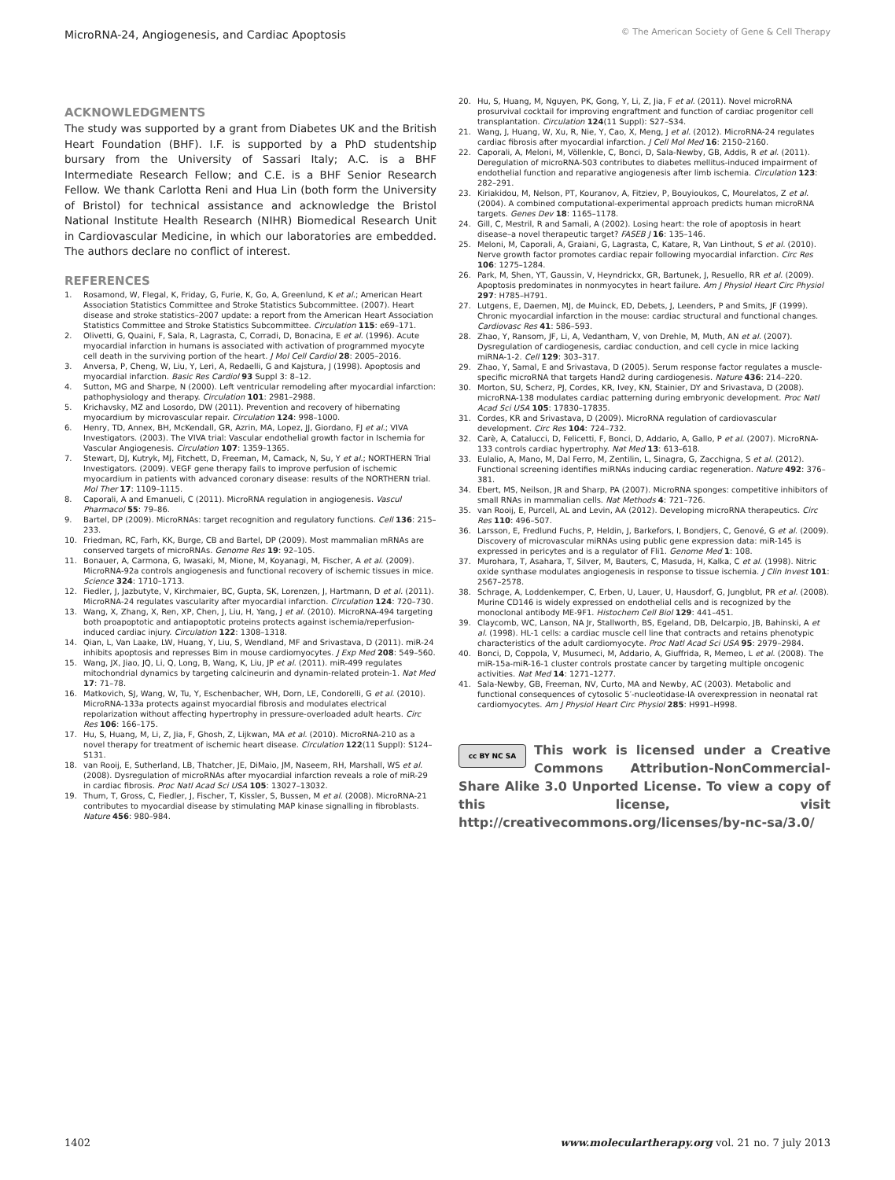MicroRNA-24, Angiogenesis, and Cardiac Apoptosis © The American Society of Gene & Cell Therapy
ACKNOWLEDGMENTS
The study was supported by a grant from Diabetes UK and the British Heart Foundation (BHF). I.F. is supported by a PhD studentship bursary from the University of Sassari Italy; A.C. is a BHF Intermediate Research Fellow; and C.E. is a BHF Senior Research Fellow. We thank Carlotta Reni and Hua Lin (both form the University of Bristol) for technical assistance and acknowledge the Bristol National Institute Health Research (NIHR) Biomedical Research Unit in Cardiovascular Medicine, in which our laboratories are embedded. The authors declare no conflict of interest.
REFERENCES
1. Rosamond, W, Flegal, K, Friday, G, Furie, K, Go, A, Greenlund, K et al.; American Heart Association Statistics Committee and Stroke Statistics Subcommittee. (2007). Heart disease and stroke statistics–2007 update: a report from the American Heart Association Statistics Committee and Stroke Statistics Subcommittee. Circulation 115: e69–171.
2. Olivetti, G, Quaini, F, Sala, R, Lagrasta, C, Corradi, D, Bonacina, E et al. (1996). Acute myocardial infarction in humans is associated with activation of programmed myocyte cell death in the surviving portion of the heart. J Mol Cell Cardiol 28: 2005–2016.
3. Anversa, P, Cheng, W, Liu, Y, Leri, A, Redaelli, G and Kajstura, J (1998). Apoptosis and myocardial infarction. Basic Res Cardiol 93 Suppl 3: 8–12.
4. Sutton, MG and Sharpe, N (2000). Left ventricular remodeling after myocardial infarction: pathophysiology and therapy. Circulation 101: 2981–2988.
5. Krichavsky, MZ and Losordo, DW (2011). Prevention and recovery of hibernating myocardium by microvascular repair. Circulation 124: 998–1000.
6. Henry, TD, Annex, BH, McKendall, GR, Azrin, MA, Lopez, JJ, Giordano, FJ et al.; VIVA Investigators. (2003). The VIVA trial: Vascular endothelial growth factor in Ischemia for Vascular Angiogenesis. Circulation 107: 1359–1365.
7. Stewart, DJ, Kutryk, MJ, Fitchett, D, Freeman, M, Camack, N, Su, Y et al.; NORTHERN Trial Investigators. (2009). VEGF gene therapy fails to improve perfusion of ischemic myocardium in patients with advanced coronary disease: results of the NORTHERN trial. Mol Ther 17: 1109–1115.
8. Caporali, A and Emanueli, C (2011). MicroRNA regulation in angiogenesis. Vascul Pharmacol 55: 79–86.
9. Bartel, DP (2009). MicroRNAs: target recognition and regulatory functions. Cell 136: 215–233.
10. Friedman, RC, Farh, KK, Burge, CB and Bartel, DP (2009). Most mammalian mRNAs are conserved targets of microRNAs. Genome Res 19: 92–105.
11. Bonauer, A, Carmona, G, Iwasaki, M, Mione, M, Koyanagi, M, Fischer, A et al. (2009). MicroRNA-92a controls angiogenesis and functional recovery of ischemic tissues in mice. Science 324: 1710–1713.
12. Fiedler, J, Jazbutyte, V, Kirchmaier, BC, Gupta, SK, Lorenzen, J, Hartmann, D et al. (2011). MicroRNA-24 regulates vascularity after myocardial infarction. Circulation 124: 720–730.
13. Wang, X, Zhang, X, Ren, XP, Chen, J, Liu, H, Yang, J et al. (2010). MicroRNA-494 targeting both proapoptotic and antiapoptotic proteins protects against ischemia/reperfusion-induced cardiac injury. Circulation 122: 1308–1318.
14. Qian, L, Van Laake, LW, Huang, Y, Liu, S, Wendland, MF and Srivastava, D (2011). miR-24 inhibits apoptosis and represses Bim in mouse cardiomyocytes. J Exp Med 208: 549–560.
15. Wang, JX, Jiao, JQ, Li, Q, Long, B, Wang, K, Liu, JP et al. (2011). miR-499 regulates mitochondrial dynamics by targeting calcineurin and dynamin-related protein-1. Nat Med 17: 71–78.
16. Matkovich, SJ, Wang, W, Tu, Y, Eschenbacher, WH, Dorn, LE, Condorelli, G et al. (2010). MicroRNA-133a protects against myocardial fibrosis and modulates electrical repolarization without affecting hypertrophy in pressure-overloaded adult hearts. Circ Res 106: 166–175.
17. Hu, S, Huang, M, Li, Z, Jia, F, Ghosh, Z, Lijkwan, MA et al. (2010). MicroRNA-210 as a novel therapy for treatment of ischemic heart disease. Circulation 122(11 Suppl): S124–S131.
18. van Rooij, E, Sutherland, LB, Thatcher, JE, DiMaio, JM, Naseem, RH, Marshall, WS et al. (2008). Dysregulation of microRNAs after myocardial infarction reveals a role of miR-29 in cardiac fibrosis. Proc Natl Acad Sci USA 105: 13027–13032.
19. Thum, T, Gross, C, Fiedler, J, Fischer, T, Kissler, S, Bussen, M et al. (2008). MicroRNA-21 contributes to myocardial disease by stimulating MAP kinase signalling in fibroblasts. Nature 456: 980–984.
20. Hu, S, Huang, M, Nguyen, PK, Gong, Y, Li, Z, Jia, F et al. (2011). Novel microRNA prosurvival cocktail for improving engraftment and function of cardiac progenitor cell transplantation. Circulation 124(11 Suppl): S27–S34.
21. Wang, J, Huang, W, Xu, R, Nie, Y, Cao, X, Meng, J et al. (2012). MicroRNA-24 regulates cardiac fibrosis after myocardial infarction. J Cell Mol Med 16: 2150–2160.
22. Caporali, A, Meloni, M, Völlenkle, C, Bonci, D, Sala-Newby, GB, Addis, R et al. (2011). Deregulation of microRNA-503 contributes to diabetes mellitus-induced impairment of endothelial function and reparative angiogenesis after limb ischemia. Circulation 123: 282–291.
23. Kiriakidou, M, Nelson, PT, Kouranov, A, Fitziev, P, Bouyioukos, C, Mourelatos, Z et al. (2004). A combined computational-experimental approach predicts human microRNA targets. Genes Dev 18: 1165–1178.
24. Gill, C, Mestril, R and Samali, A (2002). Losing heart: the role of apoptosis in heart disease–a novel therapeutic target? FASEB J 16: 135–146.
25. Meloni, M, Caporali, A, Graiani, G, Lagrasta, C, Katare, R, Van Linthout, S et al. (2010). Nerve growth factor promotes cardiac repair following myocardial infarction. Circ Res 106: 1275–1284.
26. Park, M, Shen, YT, Gaussin, V, Heyndrickx, GR, Bartunek, J, Resuello, RR et al. (2009). Apoptosis predominates in nonmyocytes in heart failure. Am J Physiol Heart Circ Physiol 297: H785–H791.
27. Lutgens, E, Daemen, MJ, de Muinck, ED, Debets, J, Leenders, P and Smits, JF (1999). Chronic myocardial infarction in the mouse: cardiac structural and functional changes. Cardiovasc Res 41: 586–593.
28. Zhao, Y, Ransom, JF, Li, A, Vedantham, V, von Drehle, M, Muth, AN et al. (2007). Dysregulation of cardiogenesis, cardiac conduction, and cell cycle in mice lacking miRNA-1-2. Cell 129: 303–317.
29. Zhao, Y, Samal, E and Srivastava, D (2005). Serum response factor regulates a muscle-specific microRNA that targets Hand2 during cardiogenesis. Nature 436: 214–220.
30. Morton, SU, Scherz, PJ, Cordes, KR, Ivey, KN, Stainier, DY and Srivastava, D (2008). microRNA-138 modulates cardiac patterning during embryonic development. Proc Natl Acad Sci USA 105: 17830–17835.
31. Cordes, KR and Srivastava, D (2009). MicroRNA regulation of cardiovascular development. Circ Res 104: 724–732.
32. Carè, A, Catalucci, D, Felicetti, F, Bonci, D, Addario, A, Gallo, P et al. (2007). MicroRNA-133 controls cardiac hypertrophy. Nat Med 13: 613–618.
33. Eulalio, A, Mano, M, Dal Ferro, M, Zentilin, L, Sinagra, G, Zacchigna, S et al. (2012). Functional screening identifies miRNAs inducing cardiac regeneration. Nature 492: 376–381.
34. Ebert, MS, Neilson, JR and Sharp, PA (2007). MicroRNA sponges: competitive inhibitors of small RNAs in mammalian cells. Nat Methods 4: 721–726.
35. van Rooij, E, Purcell, AL and Levin, AA (2012). Developing microRNA therapeutics. Circ Res 110: 496–507.
36. Larsson, E, Fredlund Fuchs, P, Heldin, J, Barkefors, I, Bondjers, C, Genové, G et al. (2009). Discovery of microvascular miRNAs using public gene expression data: miR-145 is expressed in pericytes and is a regulator of Fli1. Genome Med 1: 108.
37. Murohara, T, Asahara, T, Silver, M, Bauters, C, Masuda, H, Kalka, C et al. (1998). Nitric oxide synthase modulates angiogenesis in response to tissue ischemia. J Clin Invest 101: 2567–2578.
38. Schrage, A, Loddenkemper, C, Erben, U, Lauer, U, Hausdorf, G, Jungblut, PR et al. (2008). Murine CD146 is widely expressed on endothelial cells and is recognized by the monoclonal antibody ME-9F1. Histochem Cell Biol 129: 441–451.
39. Claycomb, WC, Lanson, NA Jr, Stallworth, BS, Egeland, DB, Delcarpio, JB, Bahinski, A et al. (1998). HL-1 cells: a cardiac muscle cell line that contracts and retains phenotypic characteristics of the adult cardiomyocyte. Proc Natl Acad Sci USA 95: 2979–2984.
40. Bonci, D, Coppola, V, Musumeci, M, Addario, A, Giuffrida, R, Memeo, L et al. (2008). The miR-15a-miR-16-1 cluster controls prostate cancer by targeting multiple oncogenic activities. Nat Med 14: 1271–1277.
41. Sala-Newby, GB, Freeman, NV, Curto, MA and Newby, AC (2003). Metabolic and functional consequences of cytosolic 5′-nucleotidase-IA overexpression in neonatal rat cardiomyocytes. Am J Physiol Heart Circ Physiol 285: H991–H998.
cc BY NC SA
This work is licensed under a Creative Commons Attribution-NonCommercial-Share Alike 3.0 Unported License. To view a copy of this license, visit http://creativecommons.org/licenses/by-nc-sa/3.0/
1402 www.moleculartherapy.org vol. 21 no. 7 july 2013